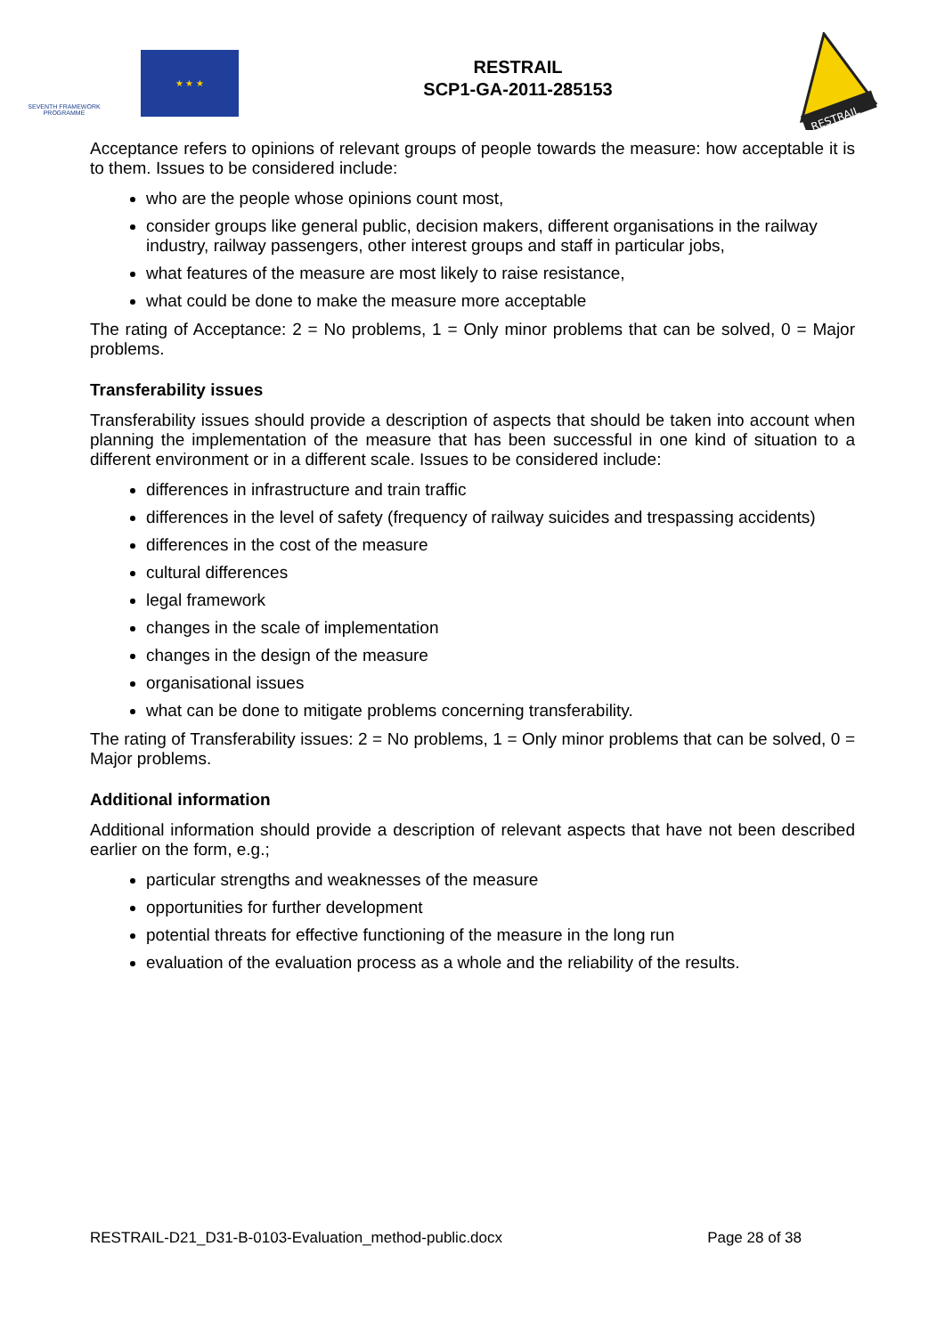SEVENTH FRAMEWORK
PROGRAMME
★ ★ ★
RESTRAIL
SCP1-GA-2011-285153
RESTRAIL
Acceptance refers to opinions of relevant groups of people towards the measure: how acceptable it is to them. Issues to be considered include:
who are the people whose opinions count most,
consider groups like general public, decision makers, different organisations in the railway industry, railway passengers, other interest groups and staff in particular jobs,
what features of the measure are most likely to raise resistance,
what could be done to make the measure more acceptable
The rating of Acceptance: 2 = No problems, 1 = Only minor problems that can be solved, 0 = Major problems.
Transferability issues
Transferability issues should provide a description of aspects that should be taken into account when planning the implementation of the measure that has been successful in one kind of situation to a different environment or in a different scale. Issues to be considered include:
differences in infrastructure and train traffic
differences in the level of safety (frequency of railway suicides and trespassing accidents)
differences in the cost of the measure
cultural differences
legal framework
changes in the scale of implementation
changes in the design of the measure
organisational issues
what can be done to mitigate problems concerning transferability.
The rating of Transferability issues: 2 = No problems, 1 = Only minor problems that can be solved, 0 = Major problems.
Additional information
Additional information should provide a description of relevant aspects that have not been described earlier on the form, e.g.;
particular strengths and weaknesses of the measure
opportunities for further development
potential threats for effective functioning of the measure in the long run
evaluation of the evaluation process as a whole and the reliability of the results.
RESTRAIL-D21_D31-B-0103-Evaluation_method-public.docx Page 28 of 38